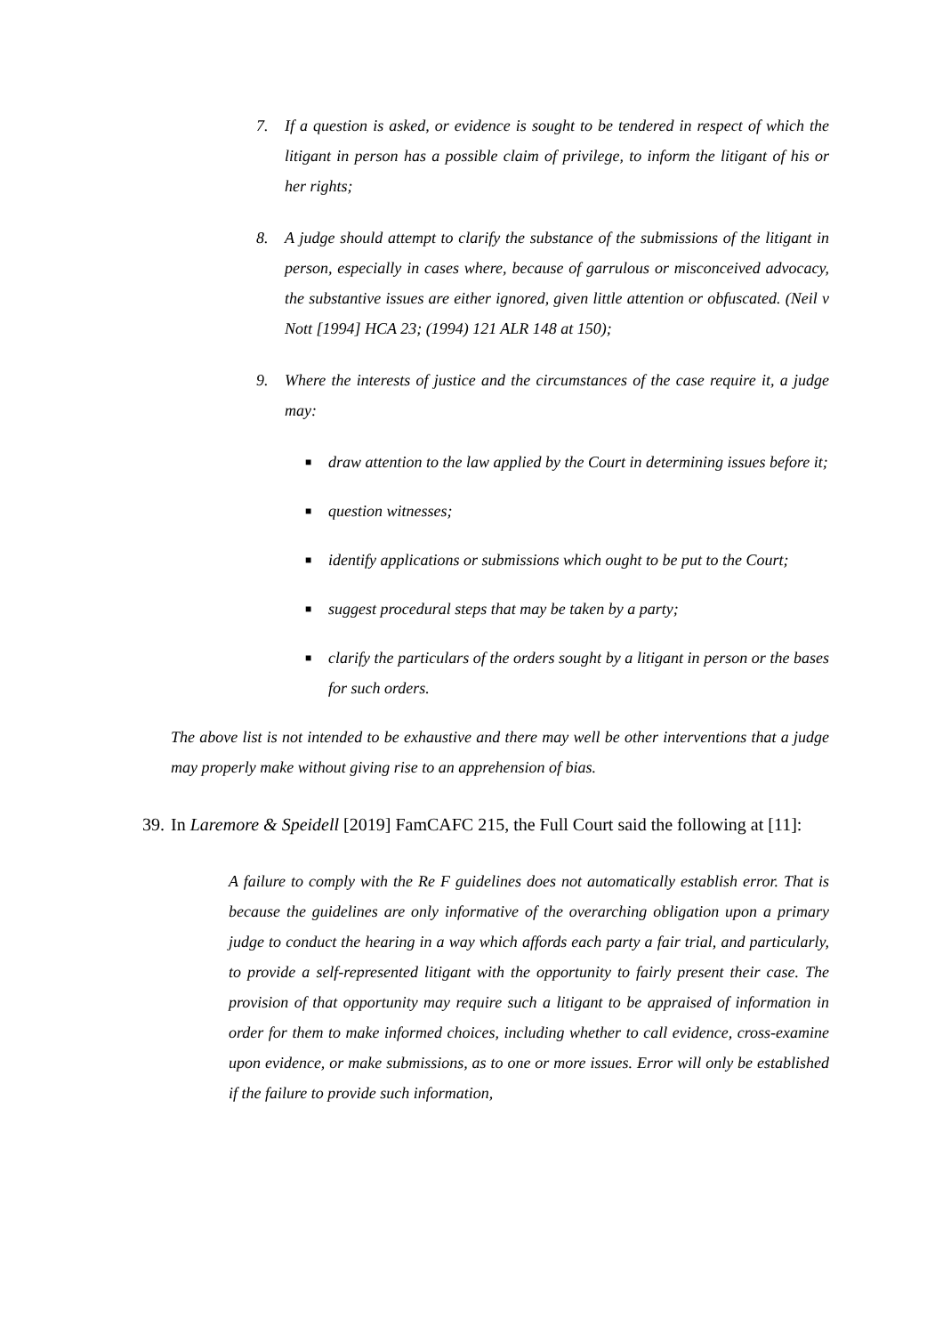7. If a question is asked, or evidence is sought to be tendered in respect of which the litigant in person has a possible claim of privilege, to inform the litigant of his or her rights;
8. A judge should attempt to clarify the substance of the submissions of the litigant in person, especially in cases where, because of garrulous or misconceived advocacy, the substantive issues are either ignored, given little attention or obfuscated. (Neil v Nott [1994] HCA 23; (1994) 121 ALR 148 at 150);
9. Where the interests of justice and the circumstances of the case require it, a judge may:
■ draw attention to the law applied by the Court in determining issues before it;
■ question witnesses;
■ identify applications or submissions which ought to be put to the Court;
■ suggest procedural steps that may be taken by a party;
■ clarify the particulars of the orders sought by a litigant in person or the bases for such orders.
The above list is not intended to be exhaustive and there may well be other interventions that a judge may properly make without giving rise to an apprehension of bias.
39. In Laremore & Speidell [2019] FamCAFC 215, the Full Court said the following at [11]:
A failure to comply with the Re F guidelines does not automatically establish error. That is because the guidelines are only informative of the overarching obligation upon a primary judge to conduct the hearing in a way which affords each party a fair trial, and particularly, to provide a self-represented litigant with the opportunity to fairly present their case. The provision of that opportunity may require such a litigant to be appraised of information in order for them to make informed choices, including whether to call evidence, cross-examine upon evidence, or make submissions, as to one or more issues. Error will only be established if the failure to provide such information,